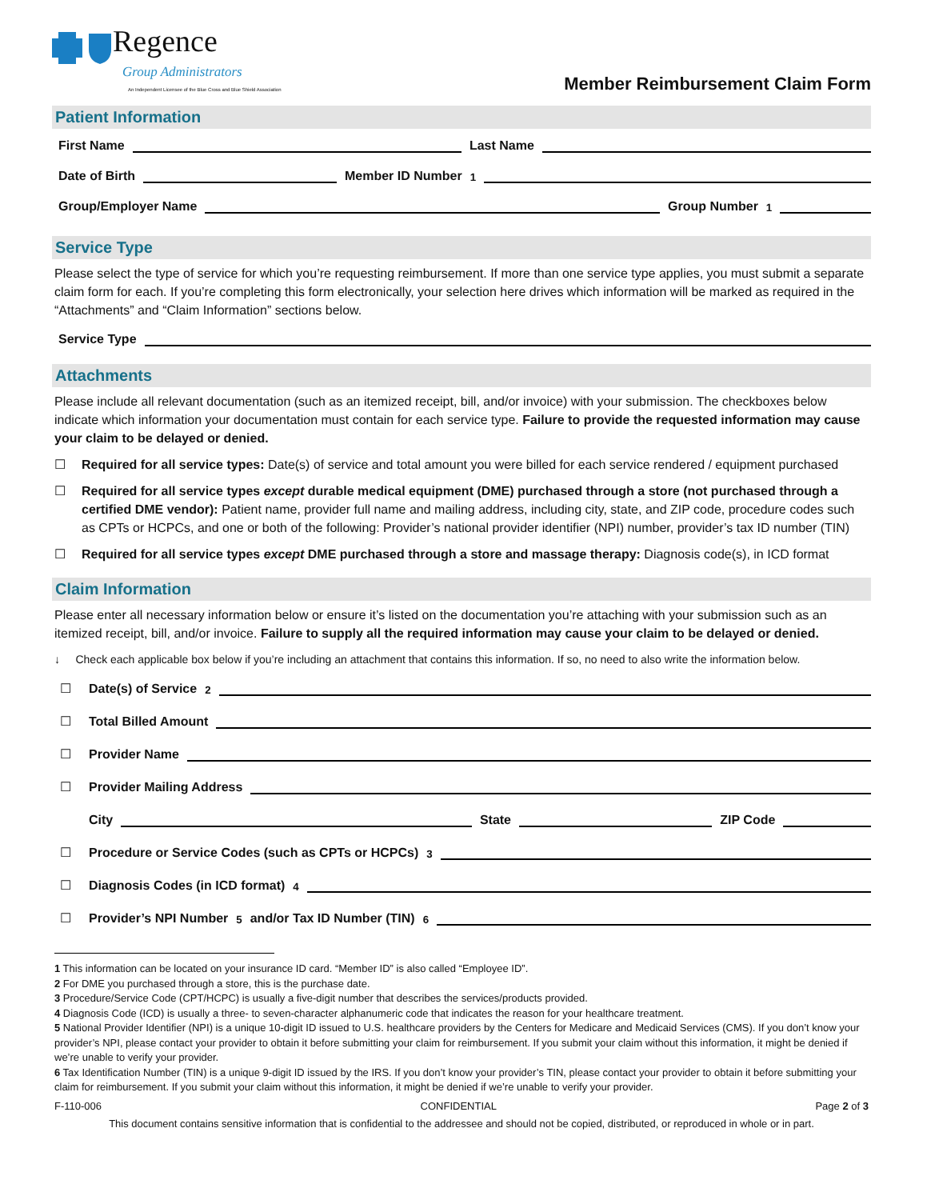Regence
Group Administrators
An Independent Licensee of the Blue Cross and Blue Shield Association
Member Reimbursement Claim Form
Patient Information
First Name
Last Name
Date of Birth
Member ID Number<sup>1</sup>
Group/Employer Name
Group Number<sup>1</sup>
Service Type
Please select the type of service for which you’re requesting reimbursement. If more than one service type applies, you must submit a separate claim form for each. If you’re completing this form electronically, your selection here drives which information will be marked as required in the “Attachments” and “Claim Information” sections below.
Service Type
Attachments
Please include all relevant documentation (such as an itemized receipt, bill, and/or invoice) with your submission. The checkboxes below indicate which information your documentation must contain for each service type. Failure to provide the requested information may cause your claim to be delayed or denied.
☐ Required for all service types: Date(s) of service and total amount you were billed for each service rendered / equipment purchased
☐ Required for all service types except durable medical equipment (DME) purchased through a store (not purchased through a certified DME vendor): Patient name, provider full name and mailing address, including city, state, and ZIP code, procedure codes such as CPTs or HCPCs, and one or both of the following: Provider’s national provider identifier (NPI) number, provider’s tax ID number (TIN)
☐ Required for all service types except DME purchased through a store and massage therapy: Diagnosis code(s), in ICD format
Claim Information
Please enter all necessary information below or ensure it’s listed on the documentation you’re attaching with your submission such as an itemized receipt, bill, and/or invoice. Failure to supply all the required information may cause your claim to be delayed or denied.
↓ Check each applicable box below if you’re including an attachment that contains this information. If so, no need to also write the information below.
☐ Date(s) of Service<sup>2</sup>
☐ Total Billed Amount
☐ Provider Name
☐ Provider Mailing Address
City
State
ZIP Code
☐ Procedure or Service Codes (such as CPTs or HCPCs)<sup>3</sup>
☐ Diagnosis Codes (in ICD format)<sup>4</sup>
☐ Provider’s NPI Number<sup>5</sup> and/or Tax ID Number (TIN)<sup>6</sup>
1 This information can be located on your insurance ID card. “Member ID” is also called “Employee ID”.
2 For DME you purchased through a store, this is the purchase date.
3 Procedure/Service Code (CPT/HCPC) is usually a five-digit number that describes the services/products provided.
4 Diagnosis Code (ICD) is usually a three- to seven-character alphanumeric code that indicates the reason for your healthcare treatment.
5 National Provider Identifier (NPI) is a unique 10-digit ID issued to U.S. healthcare providers by the Centers for Medicare and Medicaid Services (CMS). If you don’t know your provider’s NPI, please contact your provider to obtain it before submitting your claim for reimbursement. If you submit your claim without this information, it might be denied if we’re unable to verify your provider.
6 Tax Identification Number (TIN) is a unique 9-digit ID issued by the IRS. If you don’t know your provider’s TIN, please contact your provider to obtain it before submitting your claim for reimbursement. If you submit your claim without this information, it might be denied if we’re unable to verify your provider.
F-110-006 CONFIDENTIAL Page 2 of 3
This document contains sensitive information that is confidential to the addressee and should not be copied, distributed, or reproduced in whole or in part.